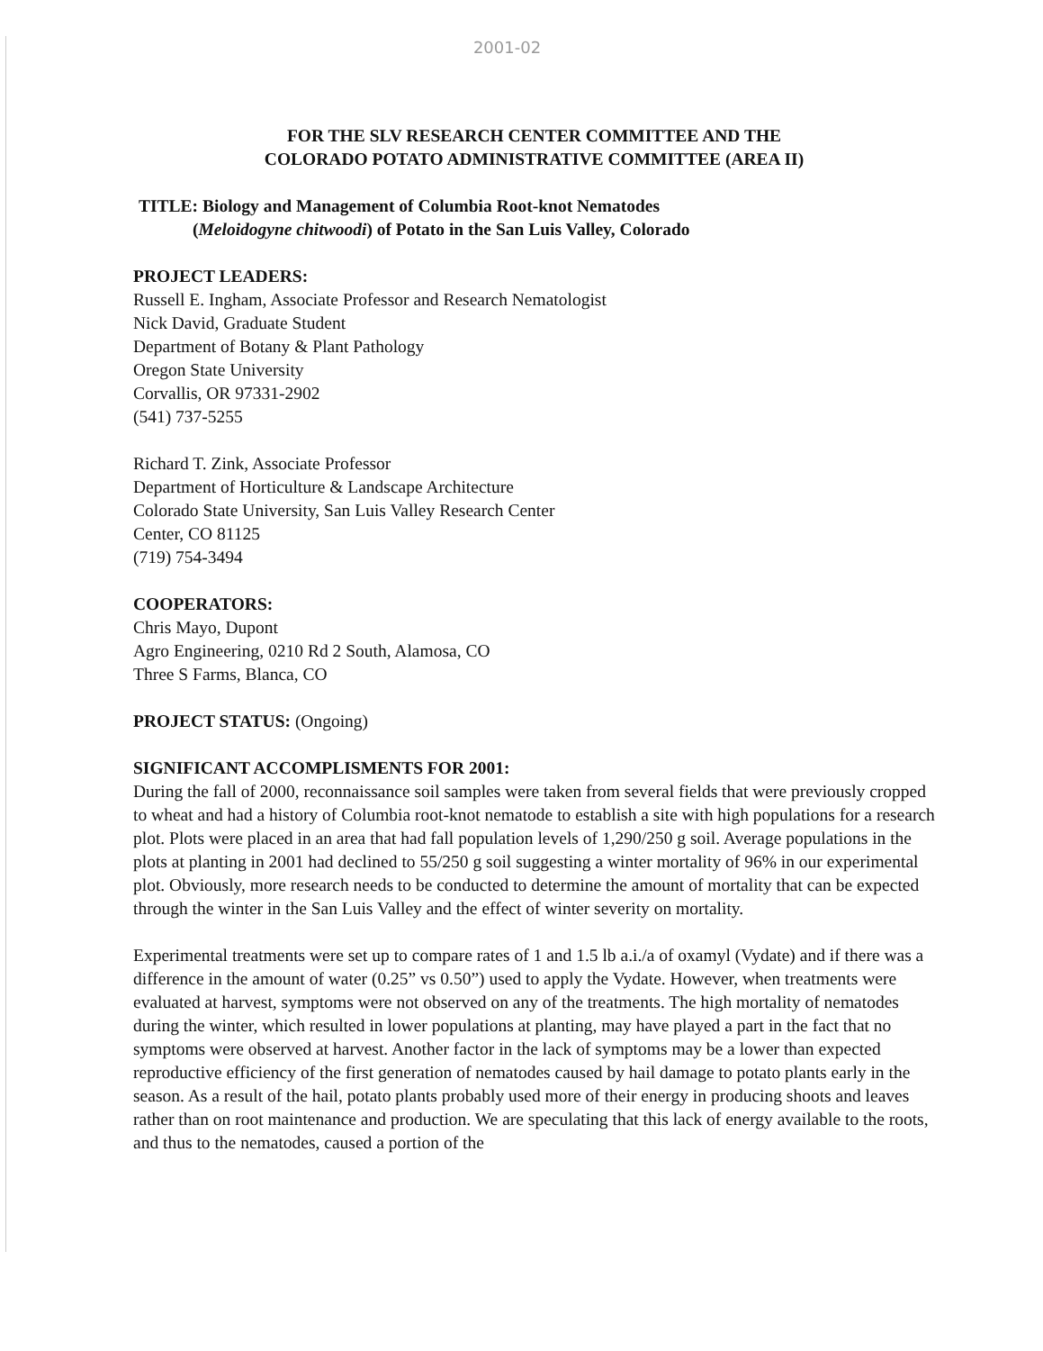2001-02
FOR THE SLV RESEARCH CENTER COMMITTEE AND THE
COLORADO POTATO ADMINISTRATIVE COMMITTEE (AREA II)
TITLE: Biology and Management of Columbia Root-knot Nematodes
(Meloidogyne chitwoodi) of Potato in the San Luis Valley, Colorado
PROJECT LEADERS:
Russell E. Ingham, Associate Professor and Research Nematologist
Nick David, Graduate Student
Department of Botany & Plant Pathology
Oregon State University
Corvallis, OR 97331-2902
(541) 737-5255
Richard T. Zink, Associate Professor
Department of Horticulture & Landscape Architecture
Colorado State University, San Luis Valley Research Center
Center, CO 81125
(719) 754-3494
COOPERATORS:
Chris Mayo, Dupont
Agro Engineering, 0210 Rd 2 South, Alamosa, CO
Three S Farms, Blanca, CO
PROJECT STATUS: (Ongoing)
SIGNIFICANT ACCOMPLISMENTS FOR 2001:
During the fall of 2000, reconnaissance soil samples were taken from several fields that were previously cropped to wheat and had a history of Columbia root-knot nematode to establish a site with high populations for a research plot. Plots were placed in an area that had fall population levels of 1,290/250 g soil. Average populations in the plots at planting in 2001 had declined to 55/250 g soil suggesting a winter mortality of 96% in our experimental plot. Obviously, more research needs to be conducted to determine the amount of mortality that can be expected through the winter in the San Luis Valley and the effect of winter severity on mortality.
Experimental treatments were set up to compare rates of 1 and 1.5 lb a.i./a of oxamyl (Vydate) and if there was a difference in the amount of water (0.25” vs 0.50”) used to apply the Vydate. However, when treatments were evaluated at harvest, symptoms were not observed on any of the treatments. The high mortality of nematodes during the winter, which resulted in lower populations at planting, may have played a part in the fact that no symptoms were observed at harvest. Another factor in the lack of symptoms may be a lower than expected reproductive efficiency of the first generation of nematodes caused by hail damage to potato plants early in the season. As a result of the hail, potato plants probably used more of their energy in producing shoots and leaves rather than on root maintenance and production. We are speculating that this lack of energy available to the roots, and thus to the nematodes, caused a portion of the